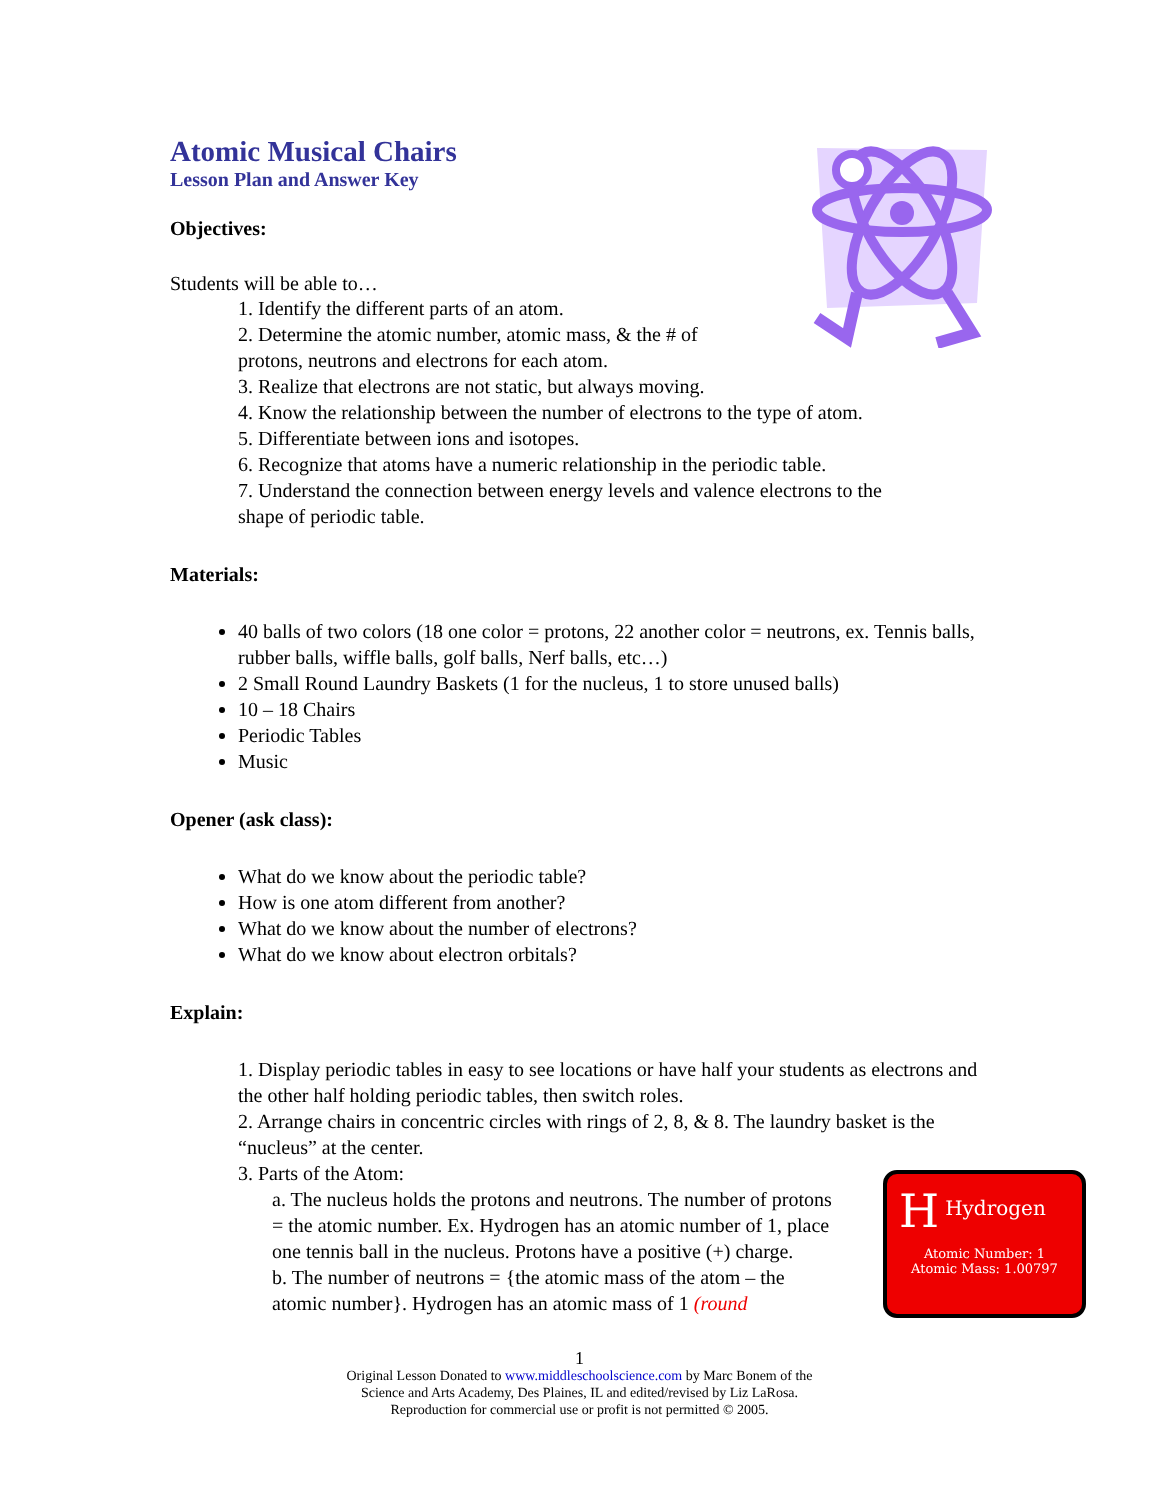Atomic Musical Chairs
Lesson Plan and Answer Key
Objectives:
Students will be able to…
1. Identify the different parts of an atom.
2. Determine the atomic number, atomic mass, & the # of
protons, neutrons and electrons for each atom.
3. Realize that electrons are not static, but always moving.
4. Know the relationship between the number of electrons to the type of atom.
5. Differentiate between ions and isotopes.
6. Recognize that atoms have a numeric relationship in the periodic table.
7. Understand the connection between energy levels and valence electrons to the
shape of periodic table.
Materials:
40 balls of two colors (18 one color = protons, 22 another color = neutrons, ex. Tennis balls, rubber balls, wiffle balls, golf balls, Nerf balls, etc…)
2 Small Round Laundry Baskets (1 for the nucleus, 1 to store unused balls)
10 – 18 Chairs
Periodic Tables
Music
Opener (ask class):
What do we know about the periodic table?
How is one atom different from another?
What do we know about the number of electrons?
What do we know about electron orbitals?
Explain:
1. Display periodic tables in easy to see locations or have half your students as electrons and the other half holding periodic tables, then switch roles.
2. Arrange chairs in concentric circles with rings of 2, 8, & 8. The laundry basket is the “nucleus” at the center.
3. Parts of the Atom:
a. The nucleus holds the protons and neutrons. The number of protons = the atomic number. Ex. Hydrogen has an atomic number of 1, place one tennis ball in the nucleus. Protons have a positive (+) charge.
b. The number of neutrons = {the atomic mass of the atom – the atomic number}. Hydrogen has an atomic mass of 1 (round
H
Hydrogen
Atomic Number: 1
Atomic Mass: 1.00797
1
Original Lesson Donated to www.middleschoolscience.com by Marc Bonem of the
Science and Arts Academy, Des Plaines, IL and edited/revised by Liz LaRosa.
Reproduction for commercial use or profit is not permitted © 2005.